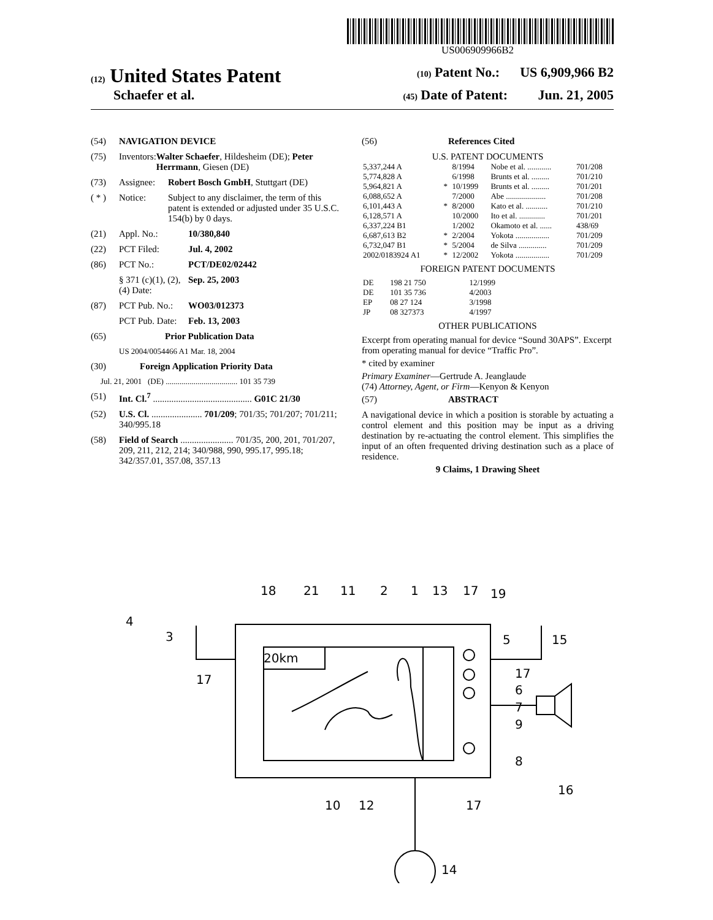US006909966B2
(12) United States Patent (10) Patent No.: US 6,909,966 B2
Schaefer et al. (45) Date of Patent: Jun. 21, 2005
(54) NAVIGATION DEVICE
(75) Inventors: Walter Schaefer, Hildesheim (DE); Peter Herrmann, Giesen (DE)
(73) Assignee: Robert Bosch GmbH, Stuttgart (DE)
( * ) Notice: Subject to any disclaimer, the term of this patent is extended or adjusted under 35 U.S.C. 154(b) by 0 days.
(21) Appl. No.: 10/380,840
(22) PCT Filed: Jul. 4, 2002
(86) PCT No.: PCT/DE02/02442
§ 371 (c)(1), (2), (4) Date: Sep. 25, 2003
(87) PCT Pub. No.: WO03/012373
PCT Pub. Date: Feb. 13, 2003
(65) Prior Publication Data
US 2004/0054466 A1 Mar. 18, 2004
(30) Foreign Application Priority Data
Jul. 21, 2001 (DE) .................................... 101 35 739
(51) Int. Cl.<sup>7</sup> ........................................... G01C 21/30
(52) U.S. Cl. ...................... 701/209; 701/35; 701/207; 701/211; 340/995.18
(58) Field of Search ....................... 701/35, 200, 201, 701/207, 209, 211, 212, 214; 340/988, 990, 995.17, 995.18; 342/357.01, 357.08, 357.13
(56) References Cited
U.S. PATENT DOCUMENTS
| 5,337,244 A | | 8/1994 | Nobe et al. ............ | 701/208 |
| 5,774,828 A | | 6/1998 | Brunts et al. ......... | 701/210 |
| 5,964,821 A | * | 10/1999 | Brunts et al. ......... | 701/201 |
| 6,088,652 A | | 7/2000 | Abe .................... | 701/208 |
| 6,101,443 A | * | 8/2000 | Kato et al. ........... | 701/210 |
| 6,128,571 A | | 10/2000 | Ito et al. ............. | 701/201 |
| 6,337,224 B1 | | 1/2002 | Okamoto et al. ...... | 438/69 |
| 6,687,613 B2 | * | 2/2004 | Yokota ................. | 701/209 |
| 6,732,047 B1 | * | 5/2004 | de Silva .............. | 701/209 |
| 2002/0183924 A1 | * | 12/2002 | Yokota ................. | 701/209 |
FOREIGN PATENT DOCUMENTS
| DE | 198 21 750 | 12/1999 |
| DE | 101 35 736 | 4/2003 |
| EP | 08 27 124 | 3/1998 |
| JP | 08 327373 | 4/1997 |
OTHER PUBLICATIONS
Excerpt from operating manual for device “Sound 30APS”. Excerpt from operating manual for device “Traffic Pro”.
* cited by examiner
Primary Examiner—Gertrude A. Jeanglaude
(74) Attorney, Agent, or Firm—Kenyon & Kenyon
(57) ABSTRACT
A navigational device in which a position is storable by actuating a control element and this position may be input as a driving destination by re-actuating the control element. This simplifies the input of an often frequented driving destination such as a place of residence.
9 Claims, 1 Drawing Sheet
20km
18
21
11
2
1
13
17
19
4
3
5
15
17
17
6
7
9
8
10
12
17
16
14